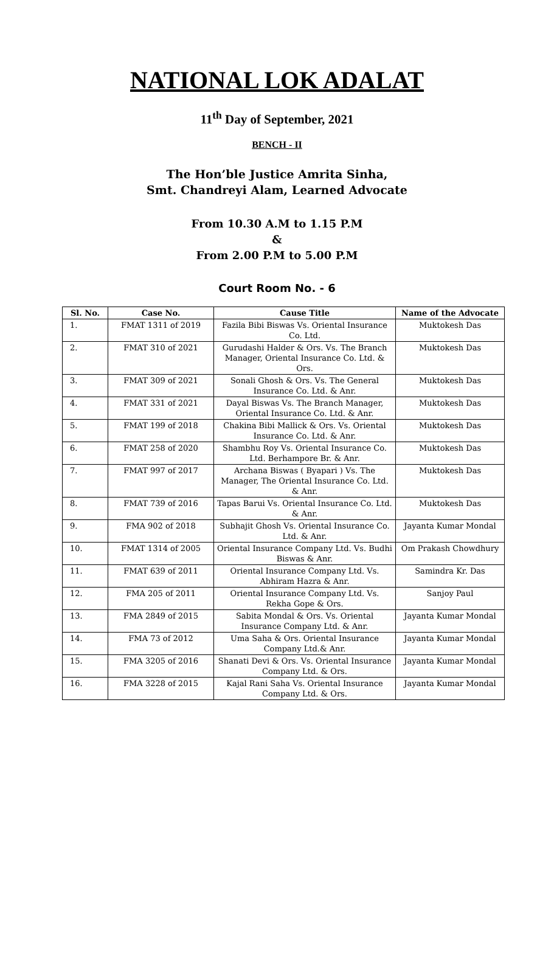NATIONAL LOK ADALAT
11<sup>th</sup> Day of September, 2021
BENCH - II
The Hon’ble Justice Amrita Sinha,
Smt. Chandreyi Alam, Learned Advocate
From 10.30 A.M to 1.15 P.M
&
From 2.00 P.M to 5.00 P.M
Court Room No. - 6
| Sl. No. | Case No. | Cause Title | Name of the Advocate |
| --- | --- | --- | --- |
| 1. | FMAT 1311 of 2019 | Fazila Bibi Biswas Vs. Oriental Insurance Co. Ltd. | Muktokesh Das |
| 2. | FMAT 310 of 2021 | Gurudashi Halder & Ors. Vs. The Branch Manager, Oriental Insurance Co. Ltd. & Ors. | Muktokesh Das |
| 3. | FMAT 309 of 2021 | Sonali Ghosh & Ors. Vs. The General Insurance Co. Ltd. & Anr. | Muktokesh Das |
| 4. | FMAT 331 of 2021 | Dayal Biswas Vs. The Branch Manager, Oriental Insurance Co. Ltd. & Anr. | Muktokesh Das |
| 5. | FMAT 199 of 2018 | Chakina Bibi Mallick & Ors. Vs. Oriental Insurance Co. Ltd. & Anr. | Muktokesh Das |
| 6. | FMAT 258 of 2020 | Shambhu Roy Vs. Oriental Insurance Co. Ltd. Berhampore Br. & Anr. | Muktokesh Das |
| 7. | FMAT 997 of 2017 | Archana Biswas ( Byapari ) Vs. The Manager, The Oriental Insurance Co. Ltd. & Anr. | Muktokesh Das |
| 8. | FMAT 739 of 2016 | Tapas Barui Vs. Oriental Insurance Co. Ltd. & Anr. | Muktokesh Das |
| 9. | FMA 902 of 2018 | Subhajit Ghosh Vs. Oriental Insurance Co. Ltd. & Anr. | Jayanta Kumar Mondal |
| 10. | FMAT 1314 of 2005 | Oriental Insurance Company Ltd. Vs. Budhi Biswas & Anr. | Om Prakash Chowdhury |
| 11. | FMAT 639 of 2011 | Oriental Insurance Company Ltd. Vs. Abhiram Hazra & Anr. | Samindra Kr. Das |
| 12. | FMA 205 of 2011 | Oriental Insurance Company Ltd. Vs. Rekha Gope & Ors. | Sanjoy Paul |
| 13. | FMA 2849 of 2015 | Sabita Mondal & Ors. Vs. Oriental Insurance Company Ltd. & Anr. | Jayanta Kumar Mondal |
| 14. | FMA 73 of 2012 | Uma Saha & Ors. Oriental Insurance Company Ltd.& Anr. | Jayanta Kumar Mondal |
| 15. | FMA 3205 of 2016 | Shanati Devi & Ors. Vs. Oriental Insurance Company Ltd. & Ors. | Jayanta Kumar Mondal |
| 16. | FMA 3228 of 2015 | Kajal Rani Saha Vs. Oriental Insurance Company Ltd. & Ors. | Jayanta Kumar Mondal |